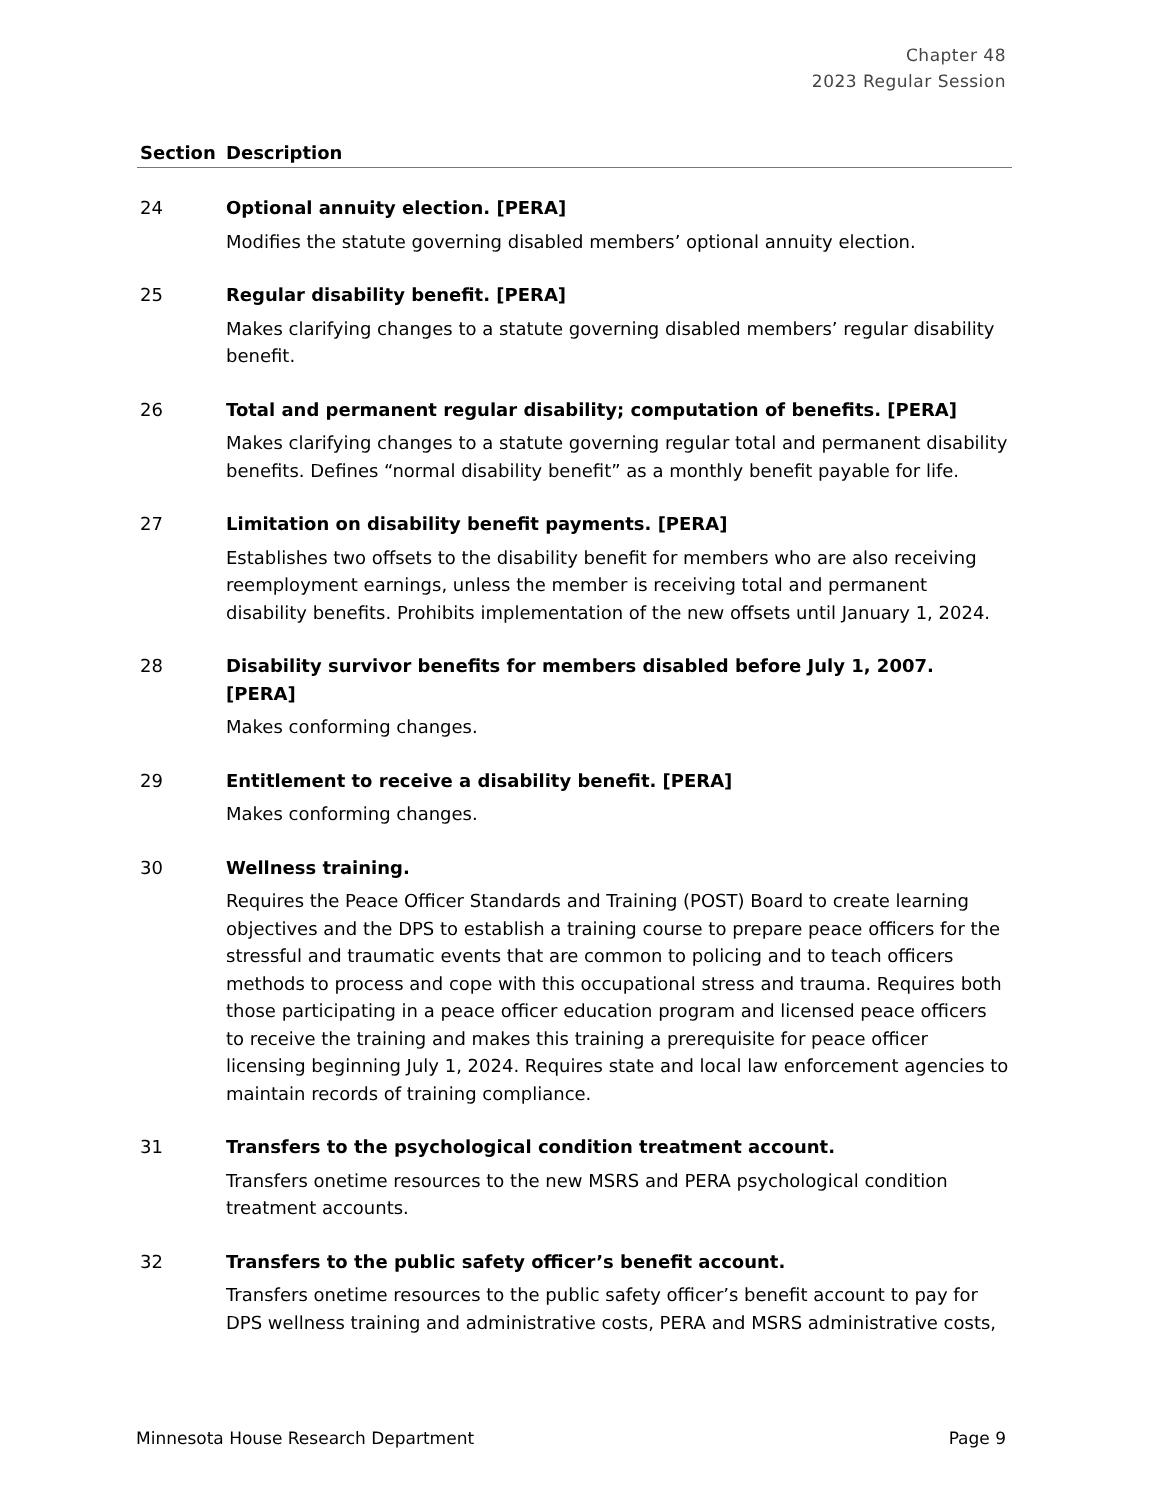Chapter 48
2023 Regular Session
| Section | Description |
| --- | --- |
| 24 | Optional annuity election. [PERA] Modifies the statute governing disabled members’ optional annuity election. |
| 25 | Regular disability benefit. [PERA] Makes clarifying changes to a statute governing disabled members’ regular disability benefit. |
| 26 | Total and permanent regular disability; computation of benefits. [PERA] Makes clarifying changes to a statute governing regular total and permanent disability benefits. Defines “normal disability benefit” as a monthly benefit payable for life. |
| 27 | Limitation on disability benefit payments. [PERA] Establishes two offsets to the disability benefit for members who are also receiving reemployment earnings, unless the member is receiving total and permanent disability benefits. Prohibits implementation of the new offsets until January 1, 2024. |
| 28 | Disability survivor benefits for members disabled before July 1, 2007. [PERA] Makes conforming changes. |
| 29 | Entitlement to receive a disability benefit. [PERA] Makes conforming changes. |
| 30 | Wellness training. Requires the Peace Officer Standards and Training (POST) Board to create learning objectives and the DPS to establish a training course to prepare peace officers for the stressful and traumatic events that are common to policing and to teach officers methods to process and cope with this occupational stress and trauma. Requires both those participating in a peace officer education program and licensed peace officers to receive the training and makes this training a prerequisite for peace officer licensing beginning July 1, 2024. Requires state and local law enforcement agencies to maintain records of training compliance. |
| 31 | Transfers to the psychological condition treatment account. Transfers onetime resources to the new MSRS and PERA psychological condition treatment accounts. |
| 32 | Transfers to the public safety officer’s benefit account. Transfers onetime resources to the public safety officer’s benefit account to pay for DPS wellness training and administrative costs, PERA and MSRS administrative costs, |
Minnesota House Research Department Page 9